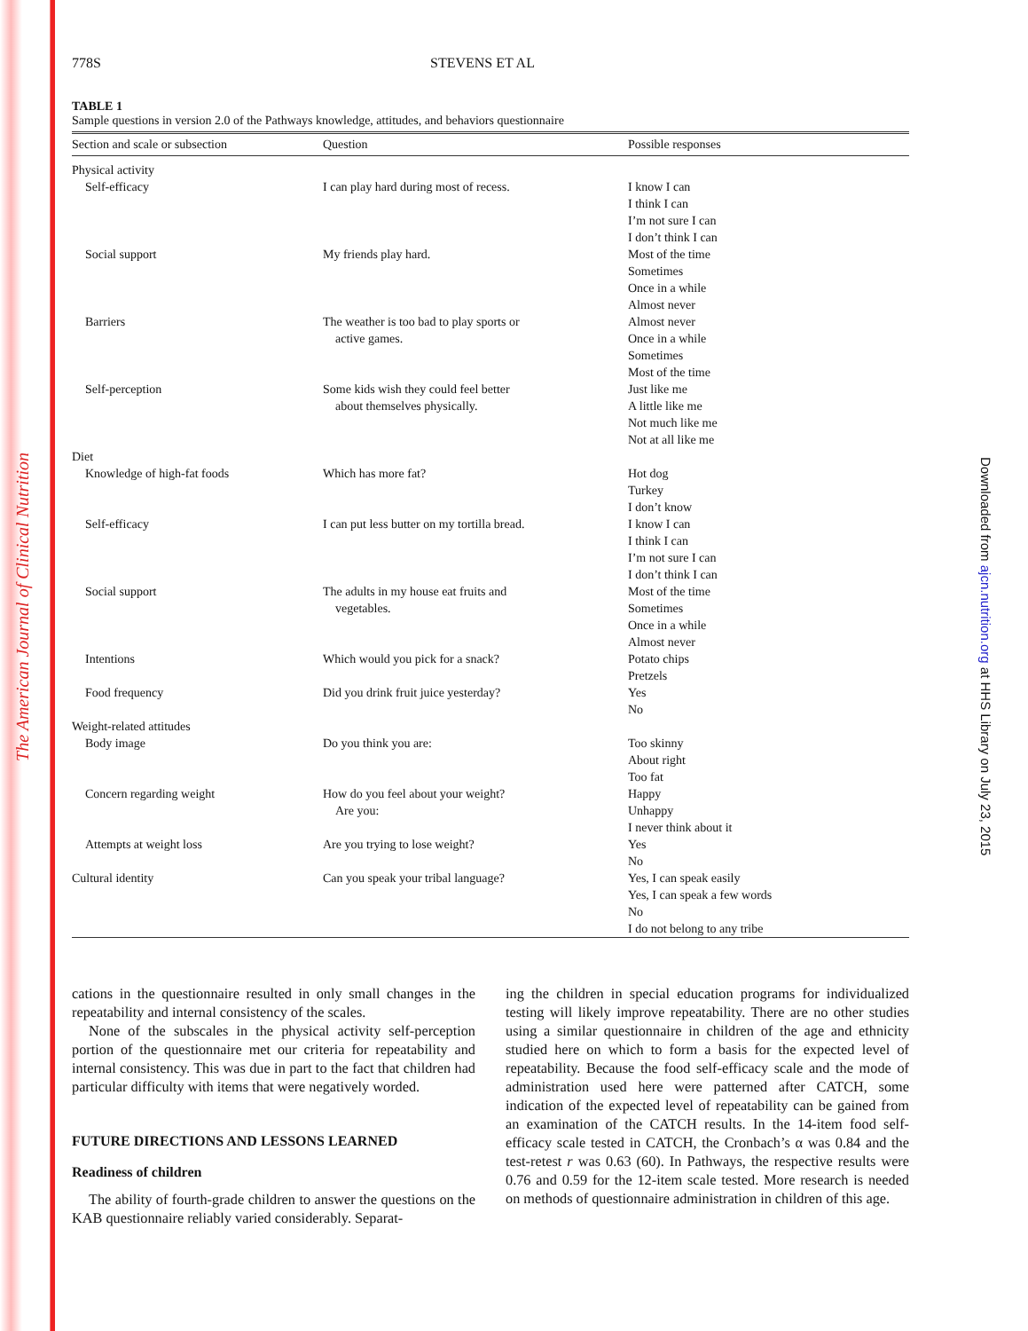The American Journal of Clinical Nutrition
Downloaded from ajcn.nutrition.org at HHS Library on July 23, 2015
778S STEVENS ET AL
TABLE 1
Sample questions in version 2.0 of the Pathways knowledge, attitudes, and behaviors questionnaire
| Section and scale or subsection | Question | Possible responses |
| --- | --- | --- |
| Physical activity | | |
| Self-efficacy | I can play hard during most of recess. | I know I can I think I can I’m not sure I can I don’t think I can |
| Social support | My friends play hard. | Most of the time Sometimes Once in a while Almost never |
| Barriers | The weather is too bad to play sports or active games. | Almost never Once in a while Sometimes Most of the time |
| Self-perception | Some kids wish they could feel better about themselves physically. | Just like me A little like me Not much like me Not at all like me |
| Diet | | |
| Knowledge of high-fat foods | Which has more fat? | Hot dog Turkey I don’t know |
| Self-efficacy | I can put less butter on my tortilla bread. | I know I can I think I can I’m not sure I can I don’t think I can |
| Social support | The adults in my house eat fruits and vegetables. | Most of the time Sometimes Once in a while Almost never |
| Intentions | Which would you pick for a snack? | Potato chips Pretzels |
| Food frequency | Did you drink fruit juice yesterday? | Yes No |
| Weight-related attitudes | | |
| Body image | Do you think you are: | Too skinny About right Too fat |
| Concern regarding weight | How do you feel about your weight? Are you: | Happy Unhappy I never think about it |
| Attempts at weight loss | Are you trying to lose weight? | Yes No |
| Cultural identity | Can you speak your tribal language? | Yes, I can speak easily Yes, I can speak a few words No I do not belong to any tribe |
cations in the questionnaire resulted in only small changes in the repeatability and internal consistency of the scales.
None of the subscales in the physical activity self-perception portion of the questionnaire met our criteria for repeatability and internal consistency. This was due in part to the fact that children had particular difficulty with items that were negatively worded.
FUTURE DIRECTIONS AND LESSONS LEARNED
Readiness of children
The ability of fourth-grade children to answer the questions on the KAB questionnaire reliably varied considerably. Separat-
ing the children in special education programs for individualized testing will likely improve repeatability. There are no other studies using a similar questionnaire in children of the age and ethnicity studied here on which to form a basis for the expected level of repeatability. Because the food self-efficacy scale and the mode of administration used here were patterned after CATCH, some indication of the expected level of repeatability can be gained from an examination of the CATCH results. In the 14-item food self-efficacy scale tested in CATCH, the Cronbach’s α was 0.84 and the test-retest r was 0.63 (60). In Pathways, the respective results were 0.76 and 0.59 for the 12-item scale tested. More research is needed on methods of questionnaire administration in children of this age.